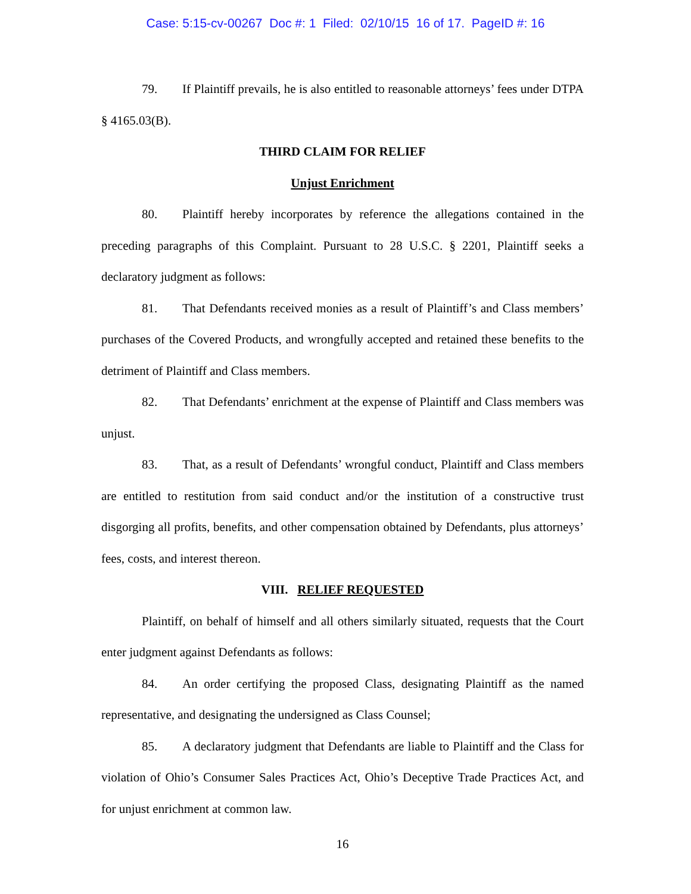Case: 5:15-cv-00267 Doc #: 1 Filed: 02/10/15 16 of 17. PageID #: 16
79. If Plaintiff prevails, he is also entitled to reasonable attorneys’ fees under DTPA § 4165.03(B).
THIRD CLAIM FOR RELIEF
Unjust Enrichment
80. Plaintiff hereby incorporates by reference the allegations contained in the preceding paragraphs of this Complaint. Pursuant to 28 U.S.C. § 2201, Plaintiff seeks a declaratory judgment as follows:
81. That Defendants received monies as a result of Plaintiff’s and Class members’ purchases of the Covered Products, and wrongfully accepted and retained these benefits to the detriment of Plaintiff and Class members.
82. That Defendants’ enrichment at the expense of Plaintiff and Class members was unjust.
83. That, as a result of Defendants’ wrongful conduct, Plaintiff and Class members are entitled to restitution from said conduct and/or the institution of a constructive trust disgorging all profits, benefits, and other compensation obtained by Defendants, plus attorneys’ fees, costs, and interest thereon.
VIII. RELIEF REQUESTED
Plaintiff, on behalf of himself and all others similarly situated, requests that the Court enter judgment against Defendants as follows:
84. An order certifying the proposed Class, designating Plaintiff as the named representative, and designating the undersigned as Class Counsel;
85. A declaratory judgment that Defendants are liable to Plaintiff and the Class for violation of Ohio’s Consumer Sales Practices Act, Ohio’s Deceptive Trade Practices Act, and for unjust enrichment at common law.
16